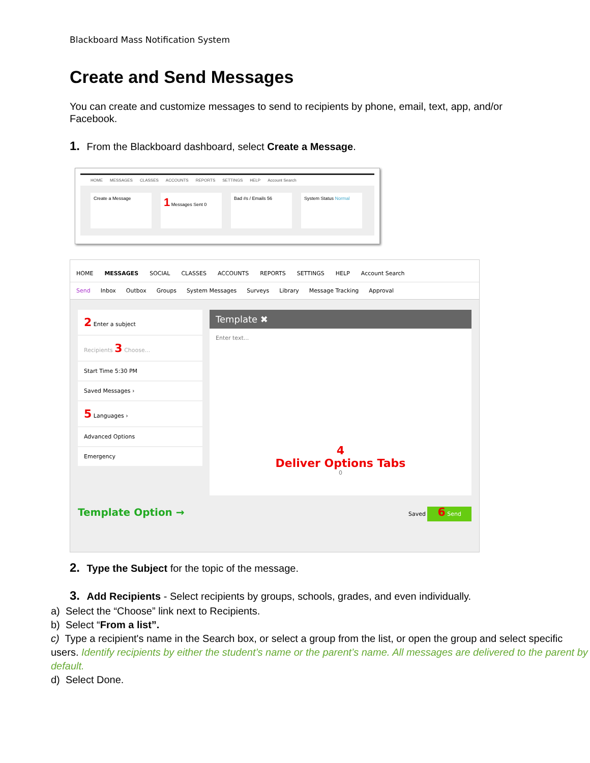Blackboard Mass Notification System
Create and Send Messages
You can create and customize messages to send to recipients by phone, email, text, app, and/or Facebook.
1. From the Blackboard dashboard, select Create a Message.
HOME MESSAGES CLASSES ACCOUNTS REPORTS SETTINGS HELP Account Search
Create a Message
1 Messages Sent 0 Bad #s / Emails 56 System Status Normal
HOME MESSAGES SOCIAL CLASSES ACCOUNTS REPORTS SETTINGS HELP Account Search
Send Inbox Outbox Groups System Messages Surveys Library Message Tracking Approval
2 Enter a subject
Recipients 3 Choose...
Start Time 5:30 PM
Saved Messages ›
5 Languages ›
Advanced Options
Emergency
Template ✖
Enter text...
4
Deliver Options Tabs
0
Template Option → Saved 6 Send
2. Type the Subject for the topic of the message.
3. Add Recipients - Select recipients by groups, schools, grades, and even individually.
a) Select the “Choose” link next to Recipients.
b) Select “From a list”.
c) Type a recipient's name in the Search box, or select a group from the list, or open the group and select specific users. Identify recipients by either the student’s name or the parent’s name. All messages are delivered to the parent by default.
d) Select Done.